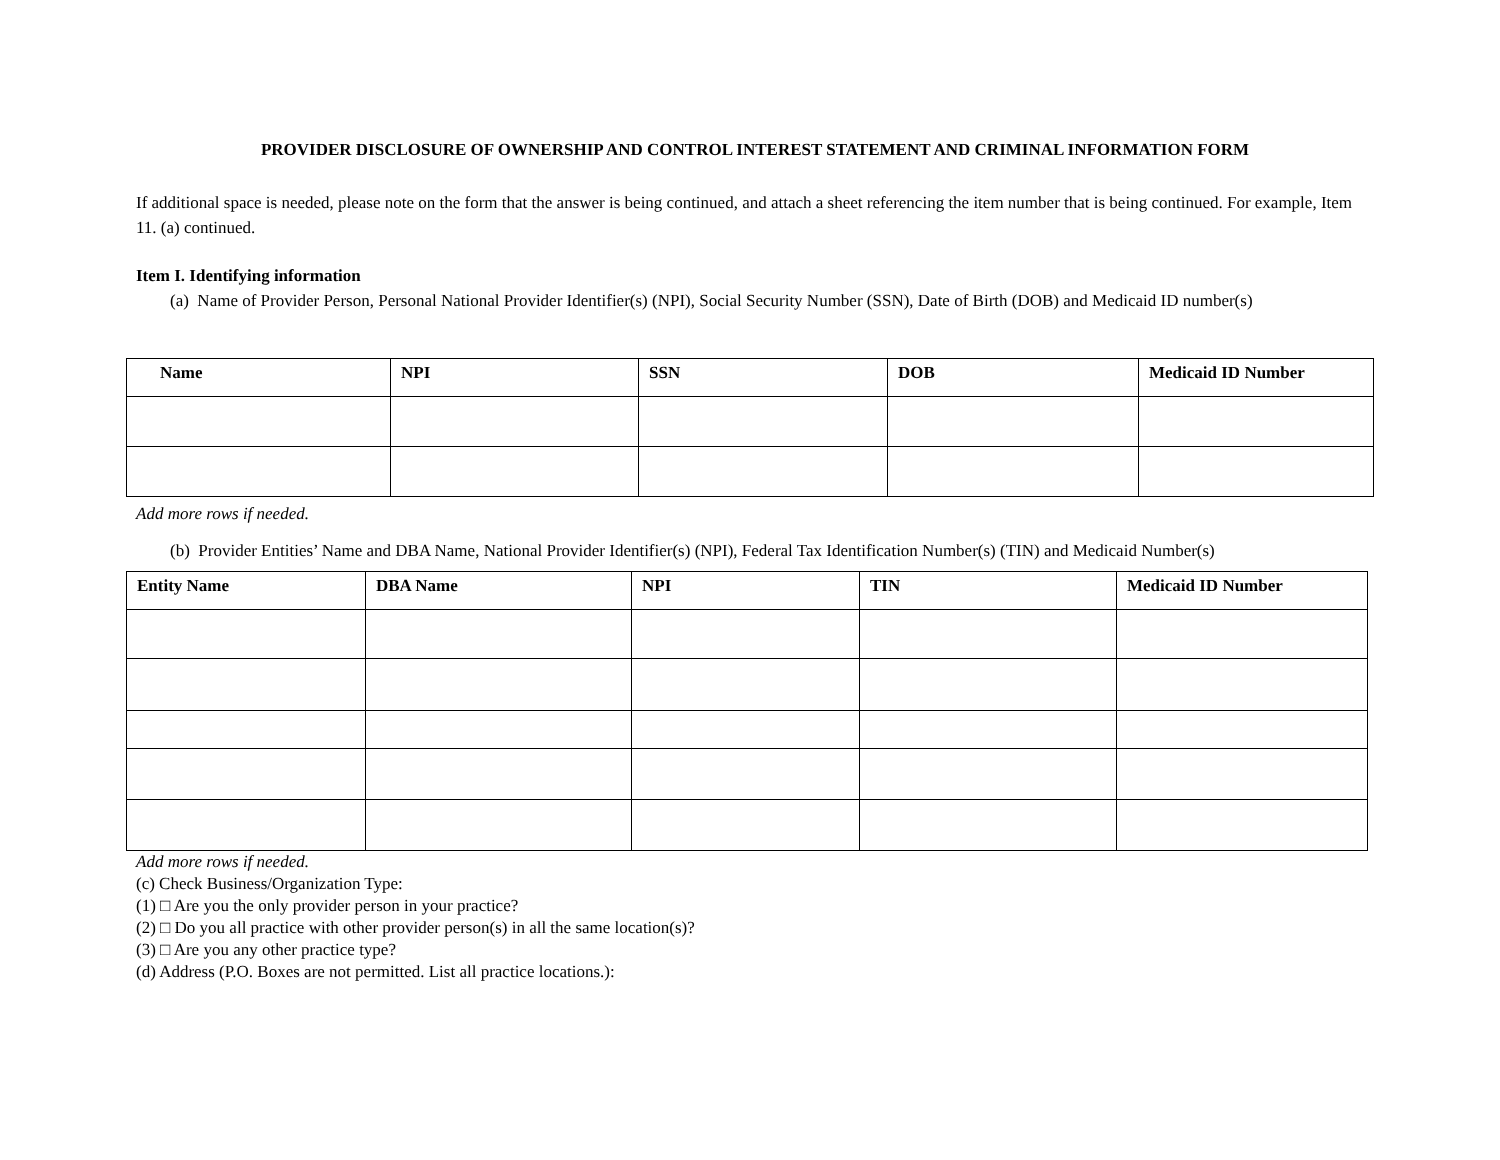PROVIDER DISCLOSURE OF OWNERSHIP AND CONTROL INTEREST STATEMENT AND CRIMINAL INFORMATION FORM
If additional space is needed, please note on the form that the answer is being continued, and attach a sheet referencing the item number that is being continued. For example, Item 11. (a) continued.
Item I. Identifying information
(a) Name of Provider Person, Personal National Provider Identifier(s) (NPI), Social Security Number (SSN), Date of Birth (DOB) and Medicaid ID number(s)
| Name | NPI | SSN | DOB | Medicaid ID Number |
| --- | --- | --- | --- | --- |
Add more rows if needed.
(b) Provider Entities’ Name and DBA Name, National Provider Identifier(s) (NPI), Federal Tax Identification Number(s) (TIN) and Medicaid Number(s)
| Entity Name | DBA Name | NPI | TIN | Medicaid ID Number |
| --- | --- | --- | --- | --- |
Add more rows if needed.
(c) Check Business/Organization Type:
(1) □ Are you the only provider person in your practice?
(2) □ Do you all practice with other provider person(s) in all the same location(s)?
(3) □ Are you any other practice type?
(d) Address (P.O. Boxes are not permitted. List all practice locations.):